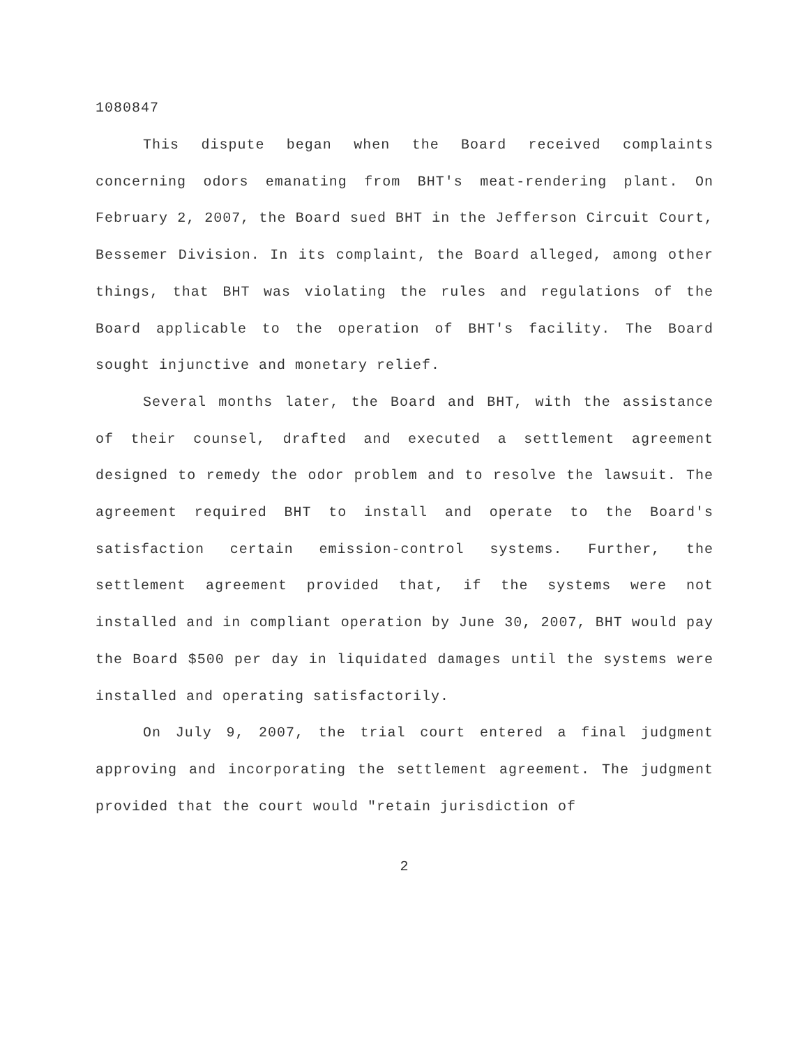1080847
This dispute began when the Board received complaints concerning odors emanating from BHT's meat-rendering plant. On February 2, 2007, the Board sued BHT in the Jefferson Circuit Court, Bessemer Division. In its complaint, the Board alleged, among other things, that BHT was violating the rules and regulations of the Board applicable to the operation of BHT's facility. The Board sought injunctive and monetary relief.
Several months later, the Board and BHT, with the assistance of their counsel, drafted and executed a settlement agreement designed to remedy the odor problem and to resolve the lawsuit. The agreement required BHT to install and operate to the Board's satisfaction certain emission-control systems. Further, the settlement agreement provided that, if the systems were not installed and in compliant operation by June 30, 2007, BHT would pay the Board $500 per day in liquidated damages until the systems were installed and operating satisfactorily.
On July 9, 2007, the trial court entered a final judgment approving and incorporating the settlement agreement. The judgment provided that the court would "retain jurisdiction of
2